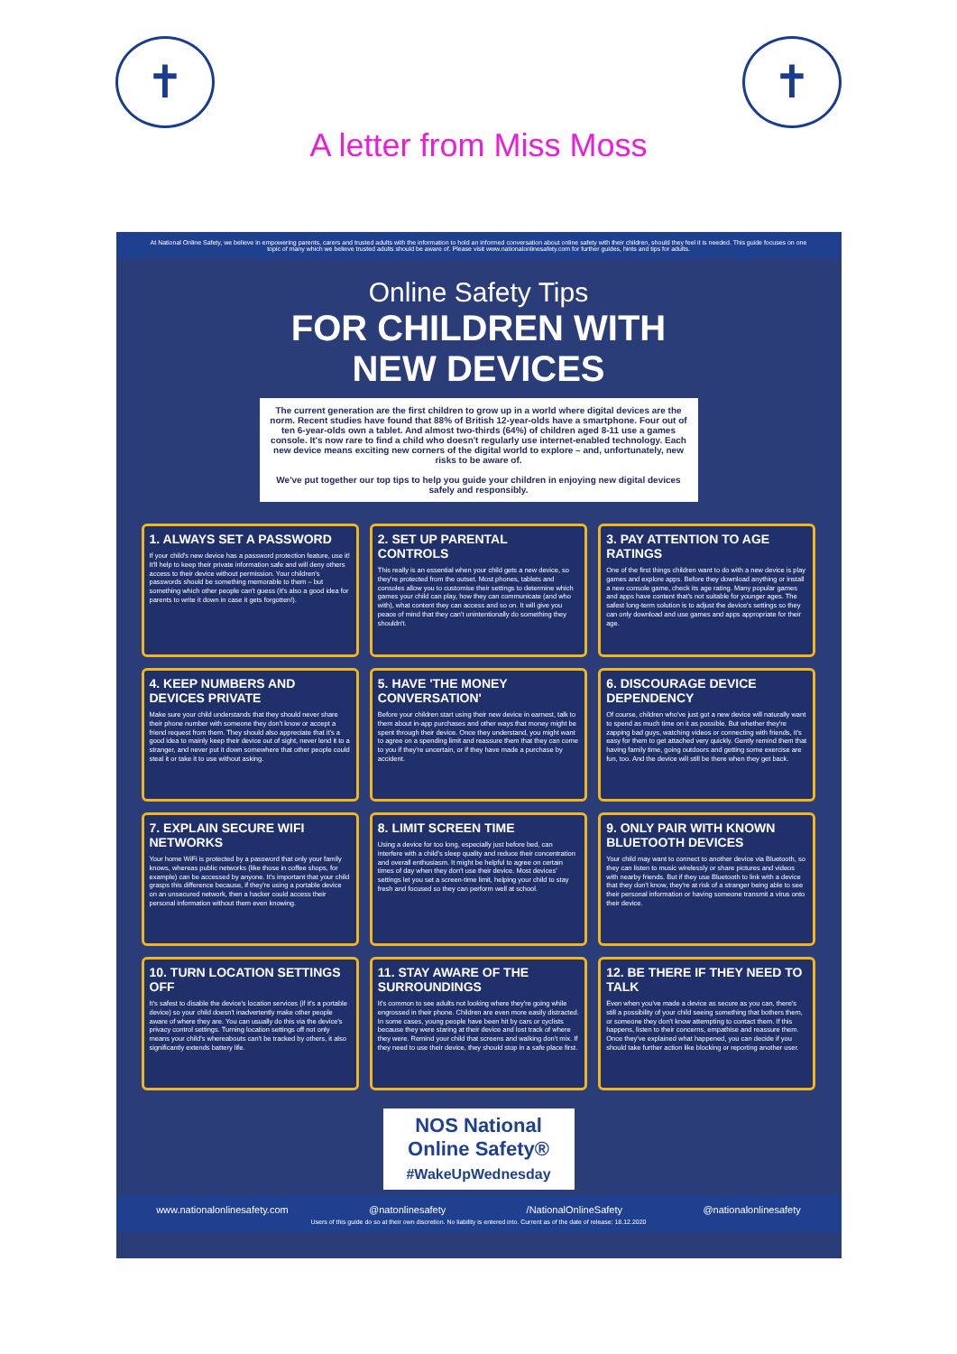✝ ✝
A letter from Miss Moss
At National Online Safety, we believe in empowering parents, carers and trusted adults with the information to hold an informed conversation about online safety with their children, should they feel it is needed. This guide focuses on one topic of many which we believe trusted adults should be aware of. Please visit www.nationalonlinesafety.com for further guides, hints and tips for adults.
Online Safety Tips
FOR CHILDREN WITH
NEW DEVICES
The current generation are the first children to grow up in a world where digital devices are the norm. Recent studies have found that 88% of British 12-year-olds have a smartphone. Four out of ten 6-year-olds own a tablet. And almost two-thirds (64%) of children aged 8-11 use a games console. It's now rare to find a child who doesn't regularly use internet-enabled technology. Each new device means exciting new corners of the digital world to explore – and, unfortunately, new risks to be aware of.
We've put together our top tips to help you guide your children in enjoying new digital devices safely and responsibly.
1. ALWAYS SET A PASSWORD
If your child's new device has a password protection feature, use it! It'll help to keep their private information safe and will deny others access to their device without permission. Your children's passwords should be something memorable to them – but something which other people can't guess (it's also a good idea for parents to write it down in case it gets forgotten!).
2. SET UP PARENTAL CONTROLS
This really is an essential when your child gets a new device, so they're protected from the outset. Most phones, tablets and consoles allow you to customise their settings to determine which games your child can play, how they can communicate (and who with), what content they can access and so on. It will give you peace of mind that they can't unintentionally do something they shouldn't.
3. PAY ATTENTION TO AGE RATINGS
One of the first things children want to do with a new device is play games and explore apps. Before they download anything or install a new console game, check its age rating. Many popular games and apps have content that's not suitable for younger ages. The safest long-term solution is to adjust the device's settings so they can only download and use games and apps appropriate for their age.
4. KEEP NUMBERS AND DEVICES PRIVATE
Make sure your child understands that they should never share their phone number with someone they don't know or accept a friend request from them. They should also appreciate that it's a good idea to mainly keep their device out of sight, never lend it to a stranger, and never put it down somewhere that other people could steal it or take it to use without asking.
5. HAVE 'THE MONEY CONVERSATION'
Before your children start using their new device in earnest, talk to them about in-app purchases and other ways that money might be spent through their device. Once they understand, you might want to agree on a spending limit and reassure them that they can come to you if they're uncertain, or if they have made a purchase by accident.
6. DISCOURAGE DEVICE DEPENDENCY
Of course, children who've just got a new device will naturally want to spend as much time on it as possible. But whether they're zapping bad guys, watching videos or connecting with friends, it's easy for them to get attached very quickly. Gently remind them that having family time, going outdoors and getting some exercise are fun, too. And the device will still be there when they get back.
7. EXPLAIN SECURE WIFI NETWORKS
Your home WiFi is protected by a password that only your family knows, whereas public networks (like those in coffee shops, for example) can be accessed by anyone. It's important that your child grasps this difference because, if they're using a portable device on an unsecured network, then a hacker could access their personal information without them even knowing.
8. LIMIT SCREEN TIME
Using a device for too long, especially just before bed, can interfere with a child's sleep quality and reduce their concentration and overall enthusiasm. It might be helpful to agree on certain times of day when they don't use their device. Most devices' settings let you set a screen-time limit, helping your child to stay fresh and focused so they can perform well at school.
9. ONLY PAIR WITH KNOWN BLUETOOTH DEVICES
Your child may want to connect to another device via Bluetooth, so they can listen to music wirelessly or share pictures and videos with nearby friends. But if they use Bluetooth to link with a device that they don't know, they're at risk of a stranger being able to see their personal information or having someone transmit a virus onto their device.
10. TURN LOCATION SETTINGS OFF
It's safest to disable the device's location services (if it's a portable device) so your child doesn't inadvertently make other people aware of where they are. You can usually do this via the device's privacy control settings. Turning location settings off not only means your child's whereabouts can't be tracked by others, it also significantly extends battery life.
11. STAY AWARE OF THE SURROUNDINGS
It's common to see adults not looking where they're going while engrossed in their phone. Children are even more easily distracted. In some cases, young people have been hit by cars or cyclists because they were staring at their device and lost track of where they were. Remind your child that screens and walking don't mix. If they need to use their device, they should stop in a safe place first.
12. BE THERE IF THEY NEED TO TALK
Even when you've made a device as secure as you can, there's still a possibility of your child seeing something that bothers them, or someone they don't know attempting to contact them. If this happens, listen to their concerns, empathise and reassure them. Once they've explained what happened, you can decide if you should take further action like blocking or reporting another user.
NOS National Online Safety®
#WakeUpWednesday
www.nationalonlinesafety.com @natonlinesafety /NationalOnlineSafety @nationalonlinesafety
Users of this guide do so at their own discretion. No liability is entered into. Current as of the date of release: 18.12.2020